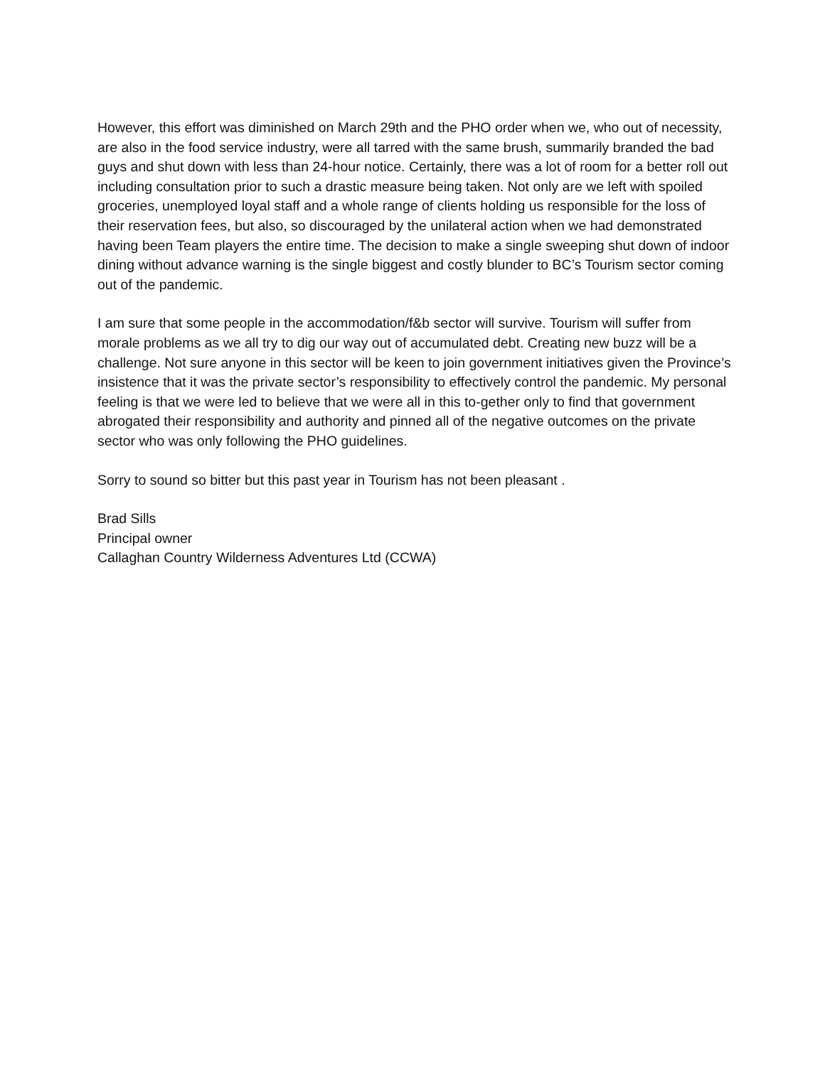However, this effort was diminished on March 29th and the PHO order when we, who out of necessity, are also in the food service industry, were all tarred with the same brush, summarily branded the bad guys and shut down with less than 24-hour notice. Certainly, there was a lot of room for a better roll out including consultation prior to such a drastic measure being taken. Not only are we left with spoiled groceries, unemployed loyal staff and a whole range of clients holding us responsible for the loss of their reservation fees, but also, so discouraged by the unilateral action when we had demonstrated having been Team players the entire time. The decision to make a single sweeping shut down of indoor dining without advance warning is the single biggest and costly blunder to BC’s Tourism sector coming out of the pandemic.
I am sure that some people in the accommodation/f&b sector will survive. Tourism will suffer from morale problems as we all try to dig our way out of accumulated debt. Creating new buzz will be a challenge. Not sure anyone in this sector will be keen to join government initiatives given the Province’s insistence that it was the private sector’s responsibility to effectively control the pandemic. My personal feeling is that we were led to believe that we were all in this to-gether only to find that government abrogated their responsibility and authority and pinned all of the negative outcomes on the private sector who was only following the PHO guidelines.
Sorry to sound so bitter but this past year in Tourism has not been pleasant .
Brad Sills
Principal owner
Callaghan Country Wilderness Adventures Ltd (CCWA)